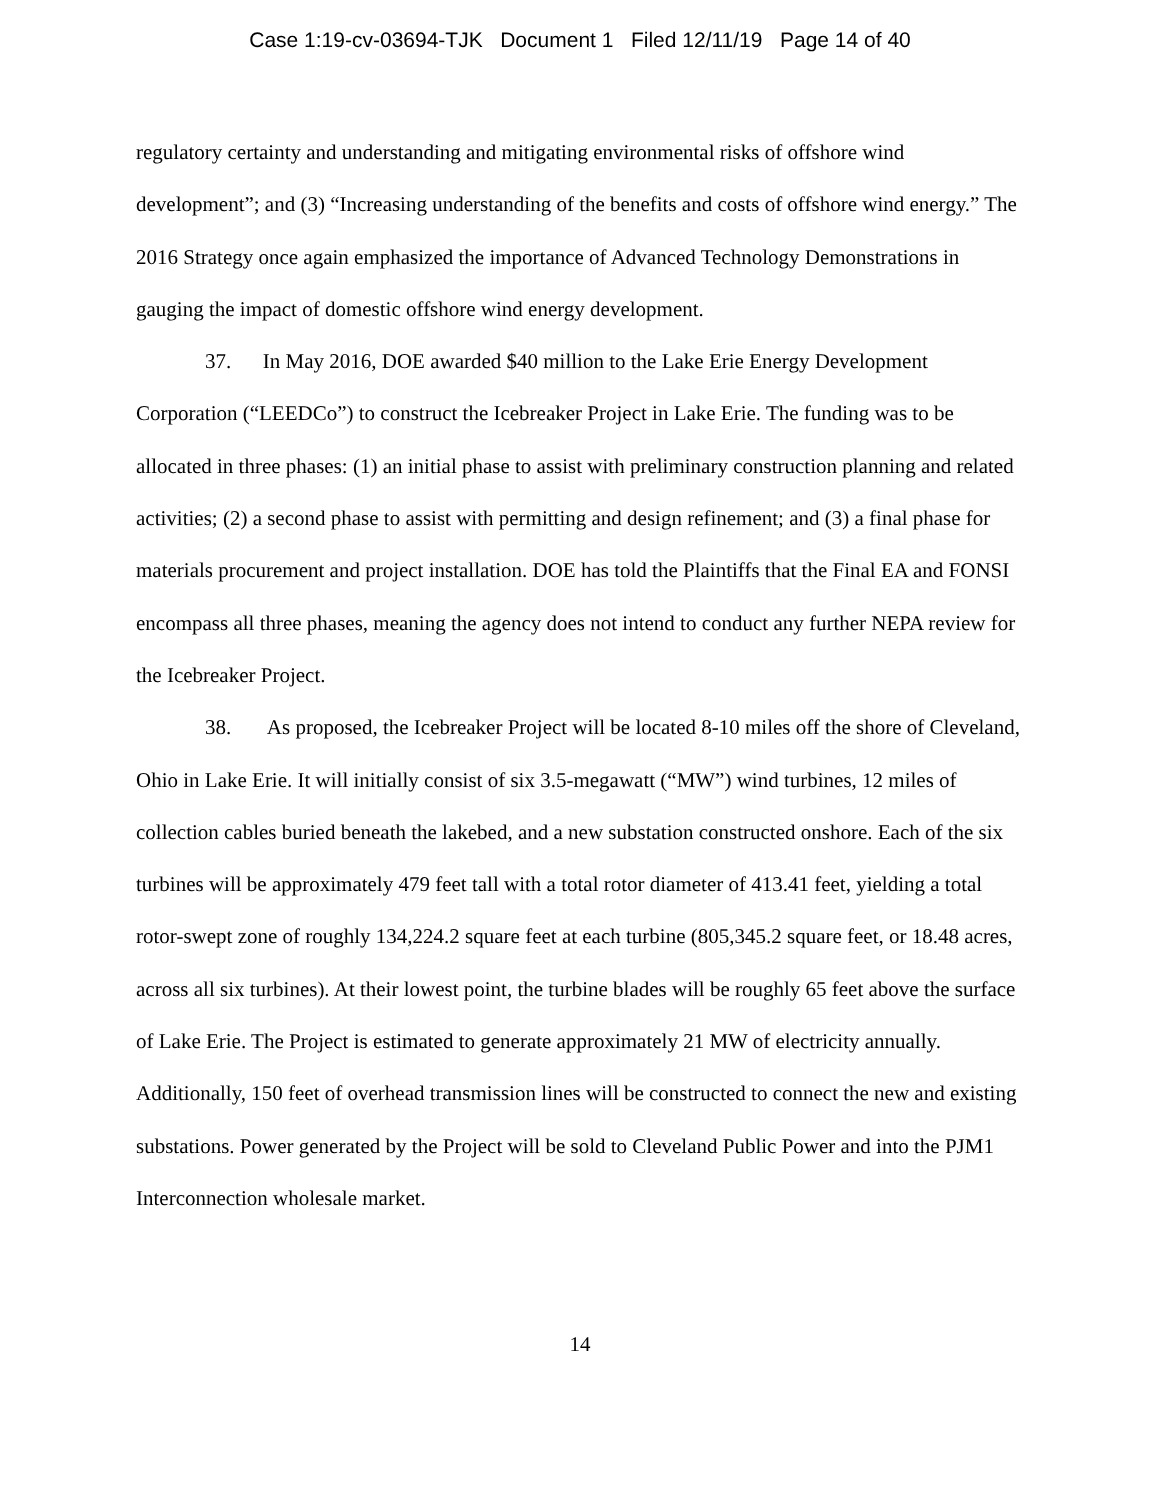Case 1:19-cv-03694-TJK Document 1 Filed 12/11/19 Page 14 of 40
regulatory certainty and understanding and mitigating environmental risks of offshore wind development”; and (3) “Increasing understanding of the benefits and costs of offshore wind energy.” The 2016 Strategy once again emphasized the importance of Advanced Technology Demonstrations in gauging the impact of domestic offshore wind energy development.
37. In May 2016, DOE awarded $40 million to the Lake Erie Energy Development Corporation (“LEEDCo”) to construct the Icebreaker Project in Lake Erie. The funding was to be allocated in three phases: (1) an initial phase to assist with preliminary construction planning and related activities; (2) a second phase to assist with permitting and design refinement; and (3) a final phase for materials procurement and project installation. DOE has told the Plaintiffs that the Final EA and FONSI encompass all three phases, meaning the agency does not intend to conduct any further NEPA review for the Icebreaker Project.
38. As proposed, the Icebreaker Project will be located 8-10 miles off the shore of Cleveland, Ohio in Lake Erie. It will initially consist of six 3.5-megawatt (“MW”) wind turbines, 12 miles of collection cables buried beneath the lakebed, and a new substation constructed onshore. Each of the six turbines will be approximately 479 feet tall with a total rotor diameter of 413.41 feet, yielding a total rotor-swept zone of roughly 134,224.2 square feet at each turbine (805,345.2 square feet, or 18.48 acres, across all six turbines). At their lowest point, the turbine blades will be roughly 65 feet above the surface of Lake Erie. The Project is estimated to generate approximately 21 MW of electricity annually. Additionally, 150 feet of overhead transmission lines will be constructed to connect the new and existing substations. Power generated by the Project will be sold to Cleveland Public Power and into the PJM1 Interconnection wholesale market.
14